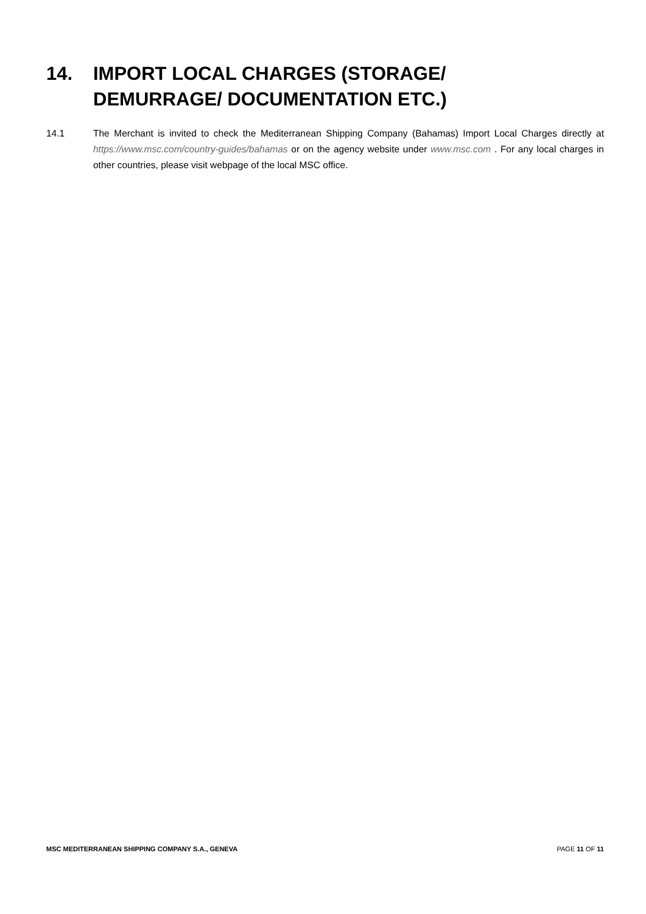14. IMPORT LOCAL CHARGES (STORAGE/ DEMURRAGE/ DOCUMENTATION ETC.)
14.1 The Merchant is invited to check the Mediterranean Shipping Company (Bahamas) Import Local Charges directly at https://www.msc.com/country-guides/bahamas or on the agency website under www.msc.com . For any local charges in other countries, please visit webpage of the local MSC office.
MSC MEDITERRANEAN SHIPPING COMPANY S.A., GENEVA PAGE 11 OF 11